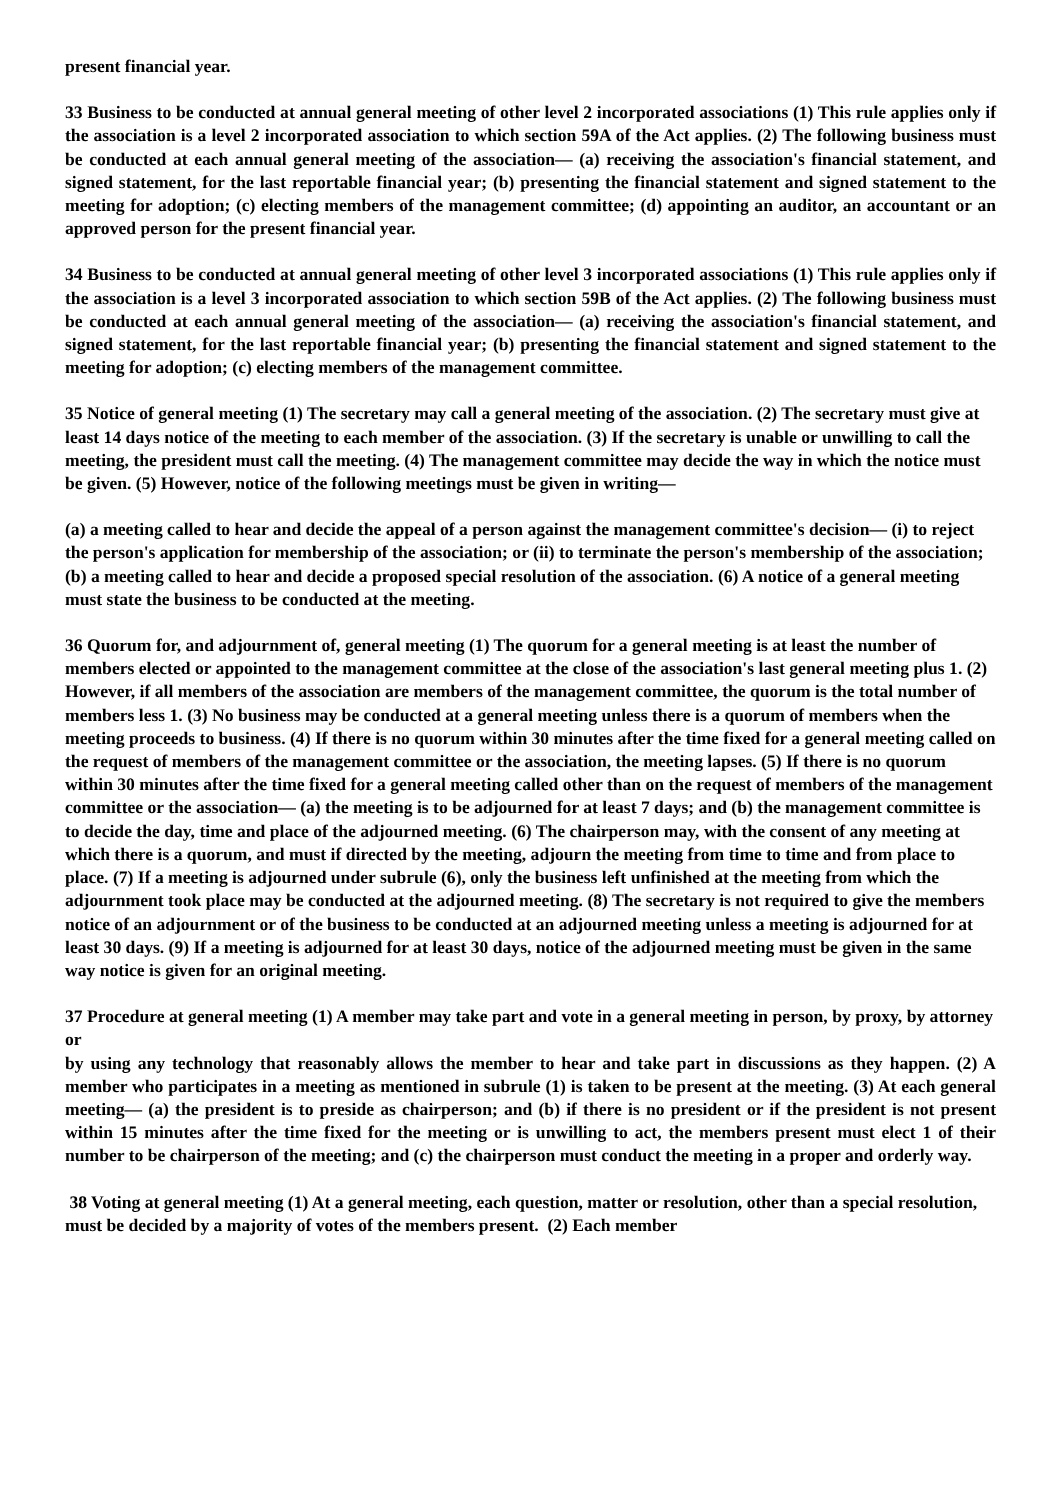present financial year.
33 Business to be conducted at annual general meeting of other level 2 incorporated associations (1) This rule applies only if the association is a level 2 incorporated association to which section 59A of the Act applies. (2) The following business must be conducted at each annual general meeting of the association— (a) receiving the association's financial statement, and signed statement, for the last reportable financial year; (b) presenting the financial statement and signed statement to the meeting for adoption; (c) electing members of the management committee; (d) appointing an auditor, an accountant or an approved person for the present financial year.
34 Business to be conducted at annual general meeting of other level 3 incorporated associations (1) This rule applies only if the association is a level 3 incorporated association to which section 59B of the Act applies. (2) The following business must be conducted at each annual general meeting of the association— (a) receiving the association's financial statement, and signed statement, for the last reportable financial year; (b) presenting the financial statement and signed statement to the meeting for adoption; (c) electing members of the management committee.
35 Notice of general meeting (1) The secretary may call a general meeting of the association. (2) The secretary must give at least 14 days notice of the meeting to each member of the association. (3) If the secretary is unable or unwilling to call the meeting, the president must call the meeting. (4) The management committee may decide the way in which the notice must be given. (5) However, notice of the following meetings must be given in writing—
(a) a meeting called to hear and decide the appeal of a person against the management committee's decision— (i) to reject the person's application for membership of the association; or (ii) to terminate the person's membership of the association; (b) a meeting called to hear and decide a proposed special resolution of the association. (6) A notice of a general meeting must state the business to be conducted at the meeting.
36 Quorum for, and adjournment of, general meeting (1) The quorum for a general meeting is at least the number of members elected or appointed to the management committee at the close of the association's last general meeting plus 1. (2) However, if all members of the association are members of the management committee, the quorum is the total number of members less 1. (3) No business may be conducted at a general meeting unless there is a quorum of members when the meeting proceeds to business. (4) If there is no quorum within 30 minutes after the time fixed for a general meeting called on the request of members of the management committee or the association, the meeting lapses. (5) If there is no quorum within 30 minutes after the time fixed for a general meeting called other than on the request of members of the management committee or the association— (a) the meeting is to be adjourned for at least 7 days; and (b) the management committee is to decide the day, time and place of the adjourned meeting. (6) The chairperson may, with the consent of any meeting at which there is a quorum, and must if directed by the meeting, adjourn the meeting from time to time and from place to place. (7) If a meeting is adjourned under subrule (6), only the business left unfinished at the meeting from which the adjournment took place may be conducted at the adjourned meeting. (8) The secretary is not required to give the members notice of an adjournment or of the business to be conducted at an adjourned meeting unless a meeting is adjourned for at least 30 days. (9) If a meeting is adjourned for at least 30 days, notice of the adjourned meeting must be given in the same way notice is given for an original meeting.
37 Procedure at general meeting (1) A member may take part and vote in a general meeting in person, by proxy, by attorney or
by using any technology that reasonably allows the member to hear and take part in discussions as they happen. (2) A member who participates in a meeting as mentioned in subrule (1) is taken to be present at the meeting. (3) At each general meeting— (a) the president is to preside as chairperson; and (b) if there is no president or if the president is not present within 15 minutes after the time fixed for the meeting or is unwilling to act, the members present must elect 1 of their number to be chairperson of the meeting; and (c) the chairperson must conduct the meeting in a proper and orderly way.
38 Voting at general meeting (1) At a general meeting, each question, matter or resolution, other than a special resolution, must be decided by a majority of votes of the members present. (2) Each member